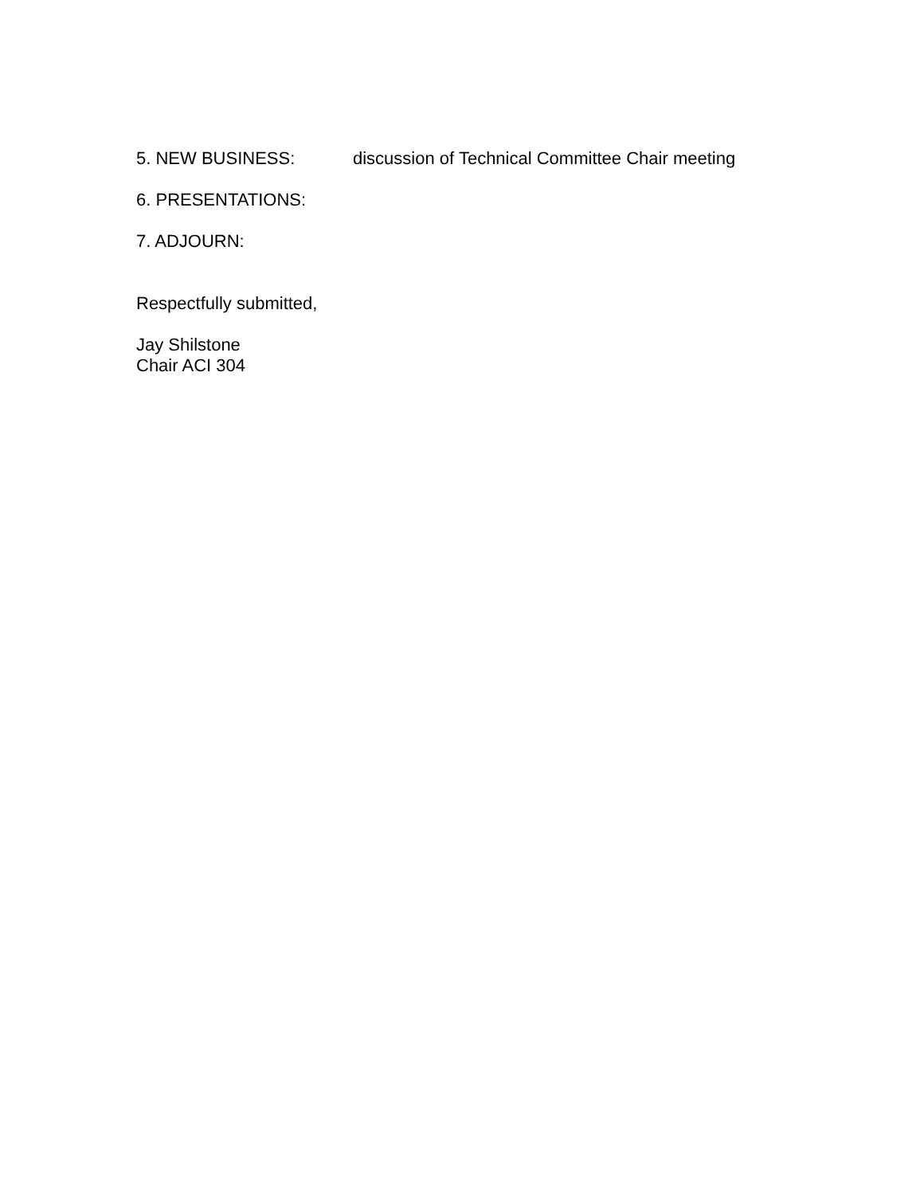5. NEW BUSINESS: discussion of Technical Committee Chair meeting
6. PRESENTATIONS:
7. ADJOURN:
Respectfully submitted,
Jay Shilstone
Chair ACI 304